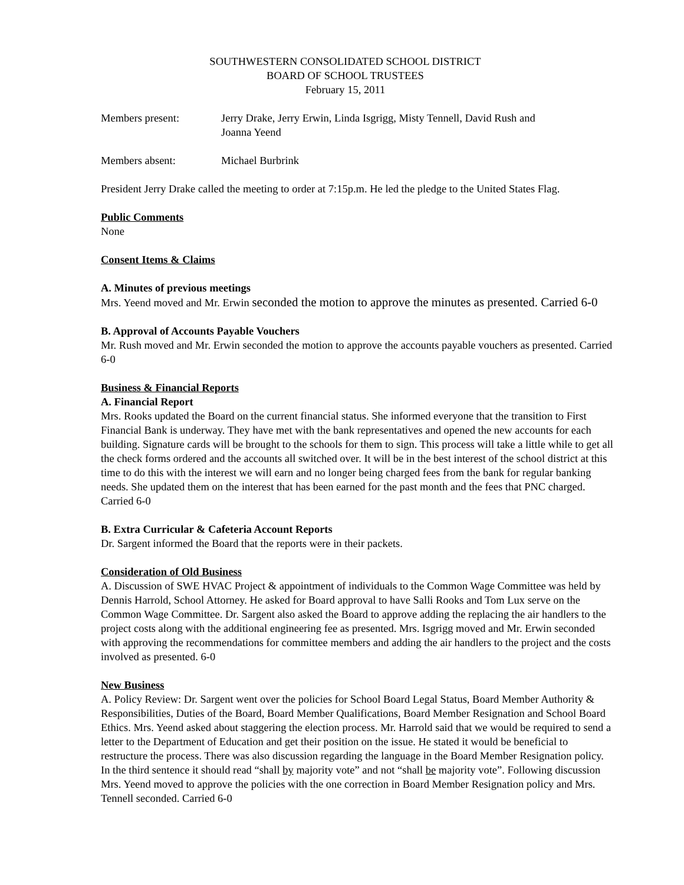SOUTHWESTERN CONSOLIDATED SCHOOL DISTRICT
BOARD OF SCHOOL TRUSTEES
February 15, 2011
Members present: Jerry Drake, Jerry Erwin, Linda Isgrigg, Misty Tennell, David Rush and
Joanna Yeend
Members absent: Michael Burbrink
President Jerry Drake called the meeting to order at 7:15p.m. He led the pledge to the United States Flag.
Public Comments
None
Consent Items & Claims
A. Minutes of previous meetings
Mrs. Yeend moved and Mr. Erwin seconded the motion to approve the minutes as presented. Carried 6-0
B. Approval of Accounts Payable Vouchers
Mr. Rush moved and Mr. Erwin seconded the motion to approve the accounts payable vouchers as presented. Carried 6-0
Business & Financial Reports
A. Financial Report
Mrs. Rooks updated the Board on the current financial status. She informed everyone that the transition to First Financial Bank is underway. They have met with the bank representatives and opened the new accounts for each building. Signature cards will be brought to the schools for them to sign. This process will take a little while to get all the check forms ordered and the accounts all switched over. It will be in the best interest of the school district at this time to do this with the interest we will earn and no longer being charged fees from the bank for regular banking needs. She updated them on the interest that has been earned for the past month and the fees that PNC charged. Carried 6-0
B. Extra Curricular & Cafeteria Account Reports
Dr. Sargent informed the Board that the reports were in their packets.
Consideration of Old Business
A. Discussion of SWE HVAC Project & appointment of individuals to the Common Wage Committee was held by Dennis Harrold, School Attorney. He asked for Board approval to have Salli Rooks and Tom Lux serve on the Common Wage Committee. Dr. Sargent also asked the Board to approve adding the replacing the air handlers to the project costs along with the additional engineering fee as presented. Mrs. Isgrigg moved and Mr. Erwin seconded with approving the recommendations for committee members and adding the air handlers to the project and the costs involved as presented. 6-0
New Business
A. Policy Review: Dr. Sargent went over the policies for School Board Legal Status, Board Member Authority & Responsibilities, Duties of the Board, Board Member Qualifications, Board Member Resignation and School Board Ethics. Mrs. Yeend asked about staggering the election process. Mr. Harrold said that we would be required to send a letter to the Department of Education and get their position on the issue. He stated it would be beneficial to restructure the process. There was also discussion regarding the language in the Board Member Resignation policy. In the third sentence it should read “shall by majority vote” and not “shall be majority vote”. Following discussion Mrs. Yeend moved to approve the policies with the one correction in Board Member Resignation policy and Mrs. Tennell seconded. Carried 6-0